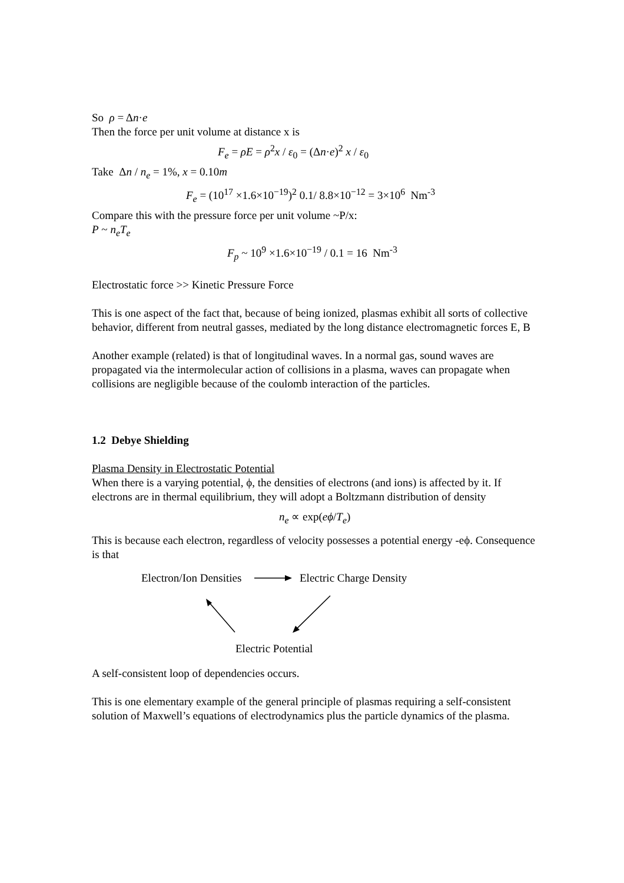So ρ = Δn·e
Then the force per unit volume at distance x is
F<sub>e</sub> = ρE = ρ<sup>2</sup>x / ε<sub>0</sub> = (Δn·e)<sup>2</sup> x / ε<sub>0</sub>
Take Δn / n<sub>e</sub> = 1%, x = 0.10m
F<sub>e</sub> = (10<sup>17</sup> ×1.6×10<sup>−19</sup>)<sup>2</sup> 0.1/ 8.8×10<sup>−12</sup> = 3×10<sup>6</sup> Nm<sup>-3</sup>
Compare this with the pressure force per unit volume ~P/x:
P ~ n<sub>e</sub>T<sub>e</sub>
F<sub>p</sub> ~ 10<sup>9</sup> ×1.6×10<sup>−19</sup> / 0.1 = 16 Nm<sup>-3</sup>
Electrostatic force >> Kinetic Pressure Force
This is one aspect of the fact that, because of being ionized, plasmas exhibit all sorts of collective behavior, different from neutral gasses, mediated by the long distance electromagnetic forces E, B
Another example (related) is that of longitudinal waves. In a normal gas, sound waves are propagated via the intermolecular action of collisions in a plasma, waves can propagate when collisions are negligible because of the coulomb interaction of the particles.
1.2 Debye Shielding
Plasma Density in Electrostatic Potential
When there is a varying potential, ϕ, the densities of electrons (and ions) is affected by it. If electrons are in thermal equilibrium, they will adopt a Boltzmann distribution of density
n<sub>e</sub> ∝ exp(eϕ/T<sub>e</sub>)
This is because each electron, regardless of velocity possesses a potential energy -eϕ. Consequence is that
Electron/Ion Densities Electric Charge Density
Electric Potential
A self-consistent loop of dependencies occurs.
This is one elementary example of the general principle of plasmas requiring a self-consistent solution of Maxwell’s equations of electrodynamics plus the particle dynamics of the plasma.